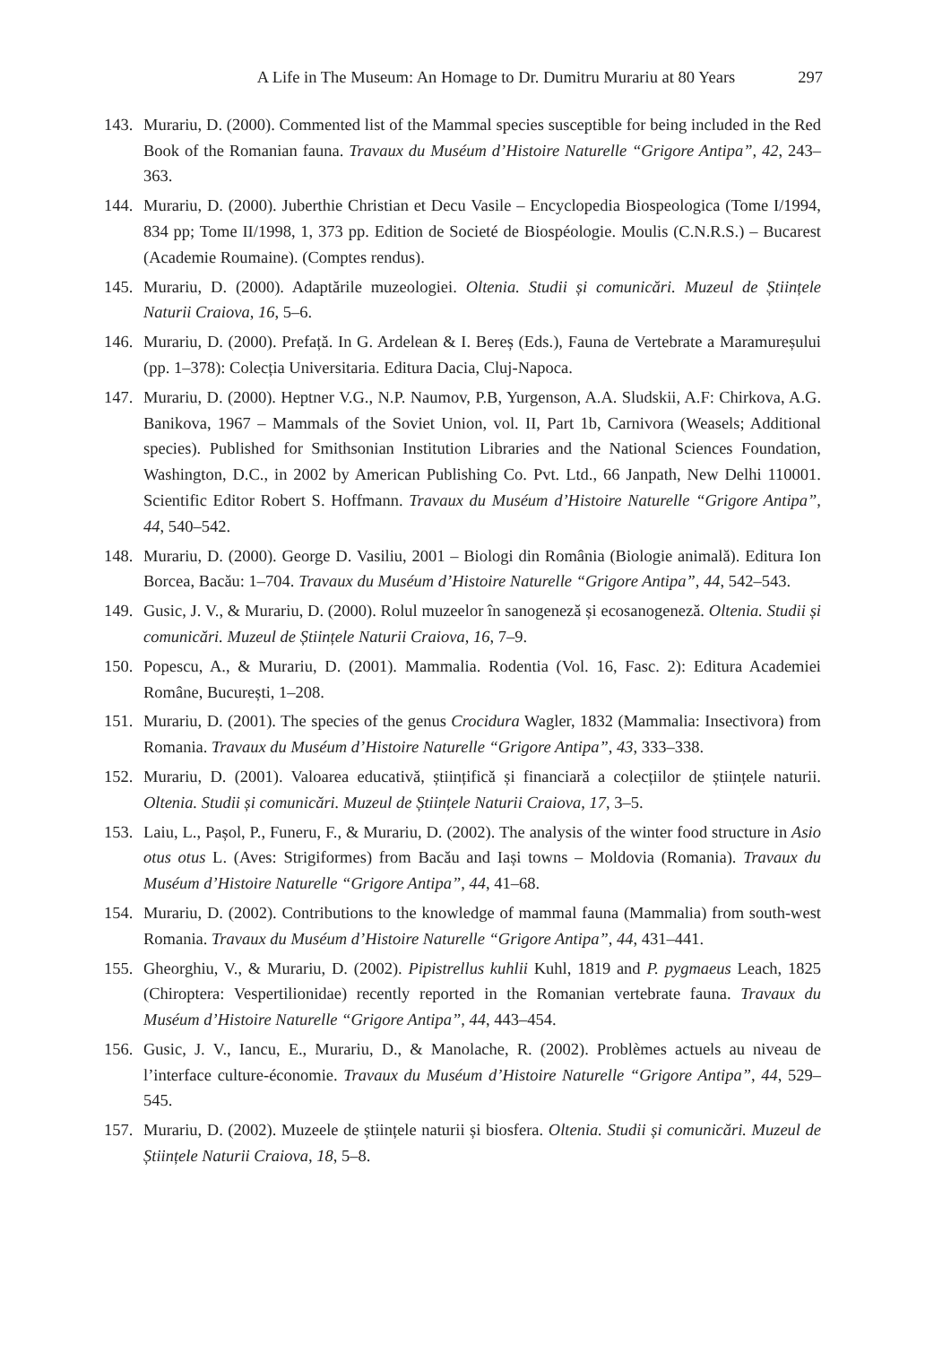A Life in The Museum: An Homage to Dr. Dumitru Murariu at 80 Years 297
143. Murariu, D. (2000). Commented list of the Mammal species susceptible for being included in the Red Book of the Romanian fauna. Travaux du Muséum d’Histoire Naturelle “Grigore Antipa”, 42, 243–363.
144. Murariu, D. (2000). Juberthie Christian et Decu Vasile – Encyclopedia Biospeologica (Tome I/1994, 834 pp; Tome II/1998, 1, 373 pp. Edition de Societé de Biospéologie. Moulis (C.N.R.S.) – Bucarest (Academie Roumaine). (Comptes rendus).
145. Murariu, D. (2000). Adaptările muzeologiei. Oltenia. Studii și comunicări. Muzeul de Științele Naturii Craiova, 16, 5–6.
146. Murariu, D. (2000). Prefață. In G. Ardelean & I. Bereș (Eds.), Fauna de Vertebrate a Maramureșului (pp. 1–378): Colecția Universitaria. Editura Dacia, Cluj-Napoca.
147. Murariu, D. (2000). Heptner V.G., N.P. Naumov, P.B, Yurgenson, A.A. Sludskii, A.F: Chirkova, A.G. Banikova, 1967 – Mammals of the Soviet Union, vol. II, Part 1b, Carnivora (Weasels; Additional species). Published for Smithsonian Institution Libraries and the National Sciences Foundation, Washington, D.C., in 2002 by American Publishing Co. Pvt. Ltd., 66 Janpath, New Delhi 110001. Scientific Editor Robert S. Hoffmann. Travaux du Muséum d’Histoire Naturelle “Grigore Antipa”, 44, 540–542.
148. Murariu, D. (2000). George D. Vasiliu, 2001 – Biologi din România (Biologie animală). Editura Ion Borcea, Bacău: 1–704. Travaux du Muséum d’Histoire Naturelle “Grigore Antipa”, 44, 542–543.
149. Gusic, J. V., & Murariu, D. (2000). Rolul muzeelor în sanogeneză și ecosanogeneză. Oltenia. Studii și comunicări. Muzeul de Științele Naturii Craiova, 16, 7–9.
150. Popescu, A., & Murariu, D. (2001). Mammalia. Rodentia (Vol. 16, Fasc. 2): Editura Academiei Române, București, 1–208.
151. Murariu, D. (2001). The species of the genus Crocidura Wagler, 1832 (Mammalia: Insectivora) from Romania. Travaux du Muséum d’Histoire Naturelle “Grigore Antipa”, 43, 333–338.
152. Murariu, D. (2001). Valoarea educativă, științifică și financiară a colecțiilor de științele naturii. Oltenia. Studii și comunicări. Muzeul de Științele Naturii Craiova, 17, 3–5.
153. Laiu, L., Pașol, P., Funeru, F., & Murariu, D. (2002). The analysis of the winter food structure in Asio otus otus L. (Aves: Strigiformes) from Bacău and Iași towns – Moldovia (Romania). Travaux du Muséum d’Histoire Naturelle “Grigore Antipa”, 44, 41–68.
154. Murariu, D. (2002). Contributions to the knowledge of mammal fauna (Mammalia) from south-west Romania. Travaux du Muséum d’Histoire Naturelle “Grigore Antipa”, 44, 431–441.
155. Gheorghiu, V., & Murariu, D. (2002). Pipistrellus kuhlii Kuhl, 1819 and P. pygmaeus Leach, 1825 (Chiroptera: Vespertilionidae) recently reported in the Romanian vertebrate fauna. Travaux du Muséum d’Histoire Naturelle “Grigore Antipa”, 44, 443–454.
156. Gusic, J. V., Iancu, E., Murariu, D., & Manolache, R. (2002). Problèmes actuels au niveau de l’interface culture-économie. Travaux du Muséum d’Histoire Naturelle “Grigore Antipa”, 44, 529–545.
157. Murariu, D. (2002). Muzeele de științele naturii și biosfera. Oltenia. Studii și comunicări. Muzeul de Științele Naturii Craiova, 18, 5–8.